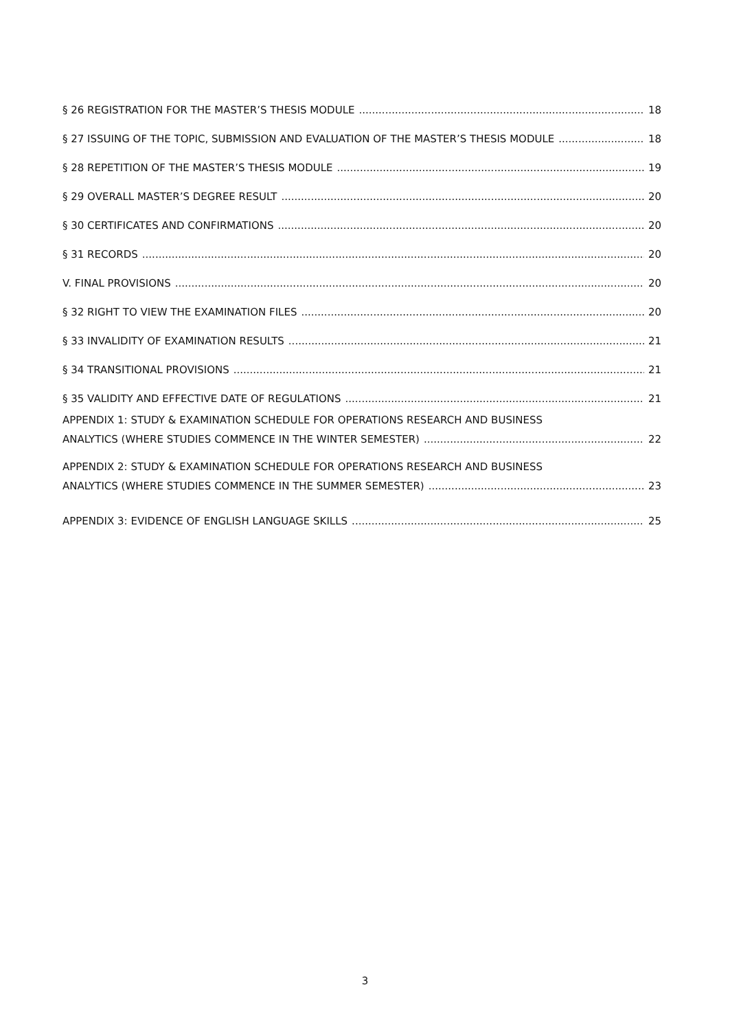§ 26 REGISTRATION FOR THE MASTER’S THESIS MODULE 18
§ 27 ISSUING OF THE TOPIC, SUBMISSION AND EVALUATION OF THE MASTER’S THESIS MODULE 18
§ 28 REPETITION OF THE MASTER’S THESIS MODULE 19
§ 29 OVERALL MASTER’S DEGREE RESULT 20
§ 30 CERTIFICATES AND CONFIRMATIONS 20
§ 31 RECORDS 20
V. FINAL PROVISIONS 20
§ 32 RIGHT TO VIEW THE EXAMINATION FILES 20
§ 33 INVALIDITY OF EXAMINATION RESULTS 21
§ 34 TRANSITIONAL PROVISIONS 21
§ 35 VALIDITY AND EFFECTIVE DATE OF REGULATIONS 21
APPENDIX 1: STUDY & EXAMINATION SCHEDULE FOR OPERATIONS RESEARCH AND BUSINESS
ANALYTICS (WHERE STUDIES COMMENCE IN THE WINTER SEMESTER) 22
APPENDIX 2: STUDY & EXAMINATION SCHEDULE FOR OPERATIONS RESEARCH AND BUSINESS
ANALYTICS (WHERE STUDIES COMMENCE IN THE SUMMER SEMESTER) 23
APPENDIX 3: EVIDENCE OF ENGLISH LANGUAGE SKILLS 25
3